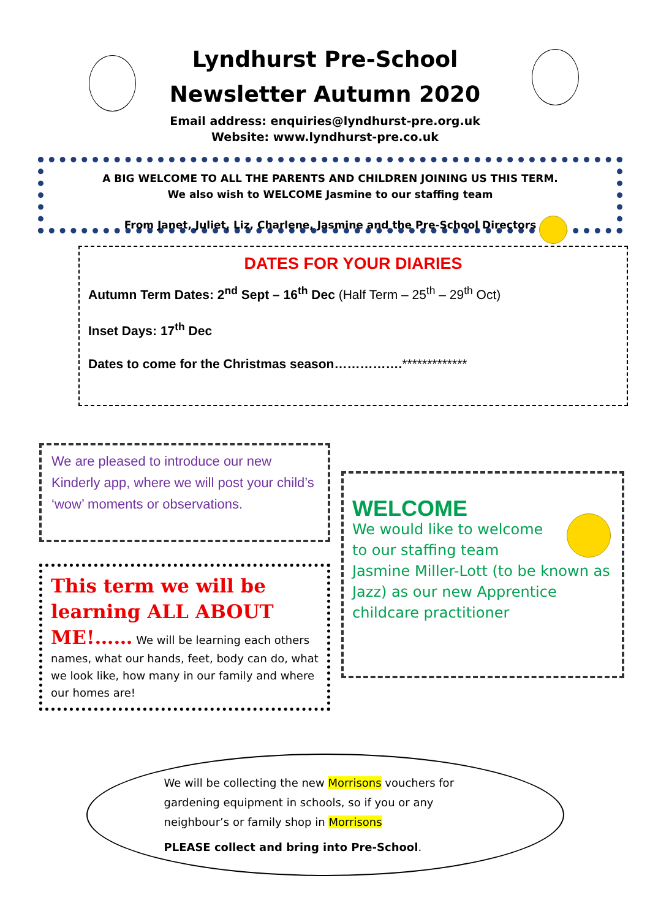Lyndhurst Pre-School
Newsletter Autumn 2020
Email address: enquiries@lyndhurst-pre.org.uk
Website: www.lyndhurst-pre.co.uk
A BIG WELCOME TO ALL THE PARENTS AND CHILDREN JOINING US THIS TERM.
We also wish to WELCOME Jasmine to our staffing team
From Janet, Juliet, Liz, Charlene, Jasmine and the Pre-School Directors
DATES FOR YOUR DIARIES
Autumn Term Dates: 2<sup>nd</sup> Sept – 16<sup>th</sup> Dec (Half Term – 25<sup>th</sup> – 29<sup>th</sup> Oct)
Inset Days: 17<sup>th</sup> Dec
Dates to come for the Christmas season…………….*************
We are pleased to introduce our new Kinderly app, where we will post your child’s ‘wow’ moments or observations.
This term we will be learning ALL ABOUT ME!…… We will be learning each others names, what our hands, feet, body can do, what we look like, how many in our family and where our homes are!
WELCOME
We would like to welcome
to our staffing team
Jasmine Miller-Lott (to be known as Jazz) as our new Apprentice childcare practitioner
We will be collecting the new Morrisons vouchers for
gardening equipment in schools, so if you or any
neighbour’s or family shop in Morrisons
PLEASE collect and bring into Pre-School.